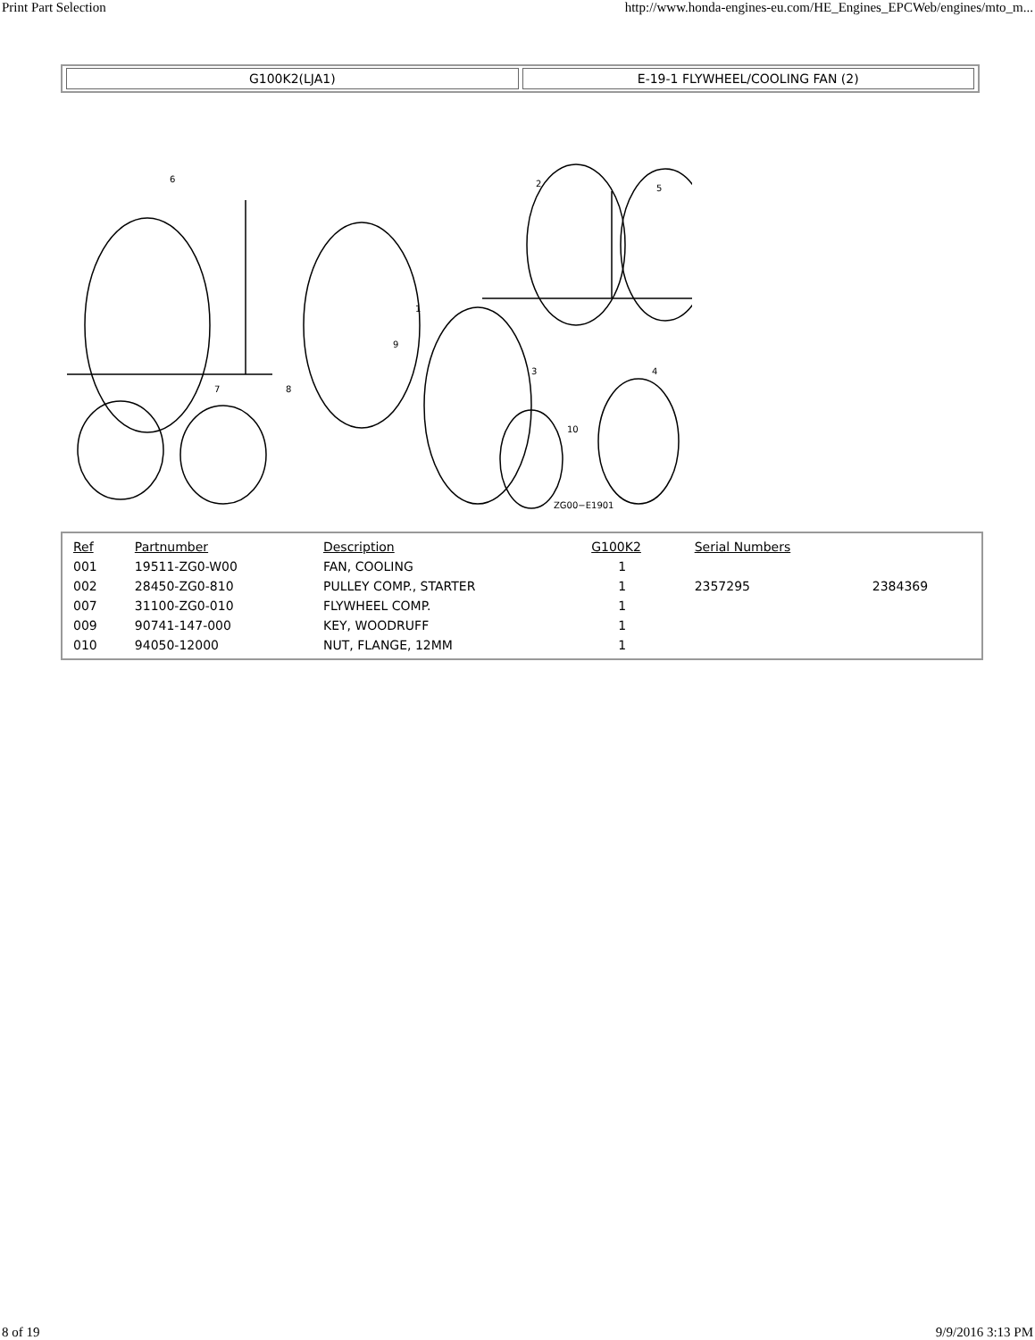Print Part Selection http://www.honda-engines-eu.com/HE_Engines_EPCWeb/engines/mto_m...
G100K2(LJA1) E-19-1 FLYWHEEL/COOLING FAN (2)
6
2
5
1
9
3
4
7
8
10
ZG00−E1901
| Ref | Partnumber | Description | G100K2 | Serial Numbers | |
| --- | --- | --- | --- | --- | --- |
| 001 | 19511-ZG0-W00 | FAN, COOLING | 1 | | |
| 002 | 28450-ZG0-810 | PULLEY COMP., STARTER | 1 | 2357295 | 2384369 |
| 007 | 31100-ZG0-010 | FLYWHEEL COMP. | 1 | | |
| 009 | 90741-147-000 | KEY, WOODRUFF | 1 | | |
| 010 | 94050-12000 | NUT, FLANGE, 12MM | 1 | | |
8 of 19 9/9/2016 3:13 PM